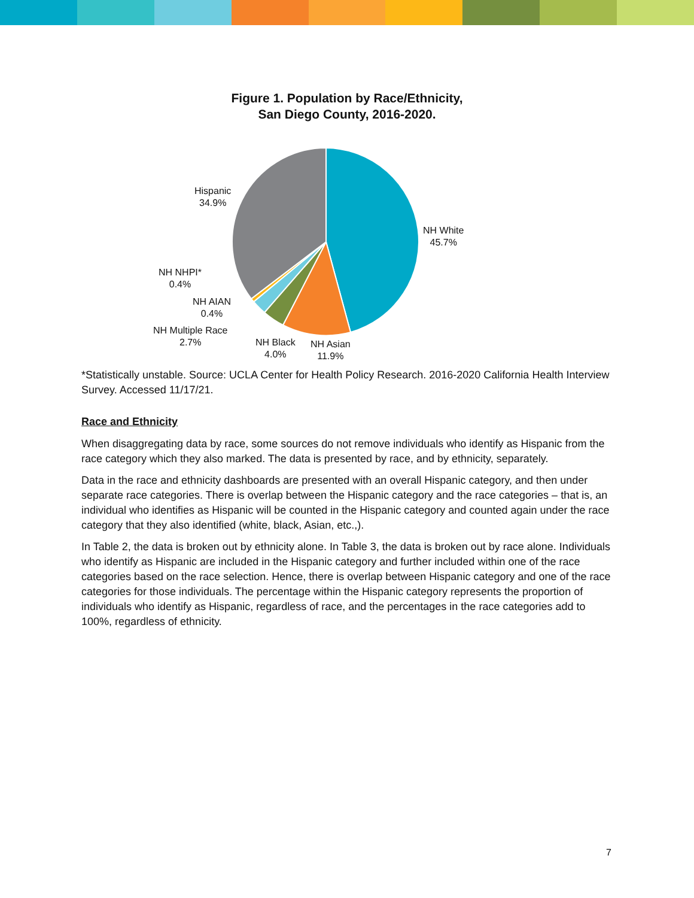Figure 1. Population by Race/Ethnicity,
San Diego County, 2016-2020.
Hispanic
34.9%
NH White
45.7%
NH NHPI*
0.4%
NH AIAN
0.4%
NH Multiple Race
2.7%
NH Black
4.0%
NH Asian
11.9%
*Statistically unstable. Source: UCLA Center for Health Policy Research. 2016-2020 California Health Interview Survey. Accessed 11/17/21.
Race and Ethnicity
When disaggregating data by race, some sources do not remove individuals who identify as Hispanic from the race category which they also marked. The data is presented by race, and by ethnicity, separately.
Data in the race and ethnicity dashboards are presented with an overall Hispanic category, and then under separate race categories. There is overlap between the Hispanic category and the race categories – that is, an individual who identifies as Hispanic will be counted in the Hispanic category and counted again under the race category that they also identified (white, black, Asian, etc.,).
In Table 2, the data is broken out by ethnicity alone. In Table 3, the data is broken out by race alone. Individuals who identify as Hispanic are included in the Hispanic category and further included within one of the race categories based on the race selection. Hence, there is overlap between Hispanic category and one of the race categories for those individuals. The percentage within the Hispanic category represents the proportion of individuals who identify as Hispanic, regardless of race, and the percentages in the race categories add to 100%, regardless of ethnicity.
7